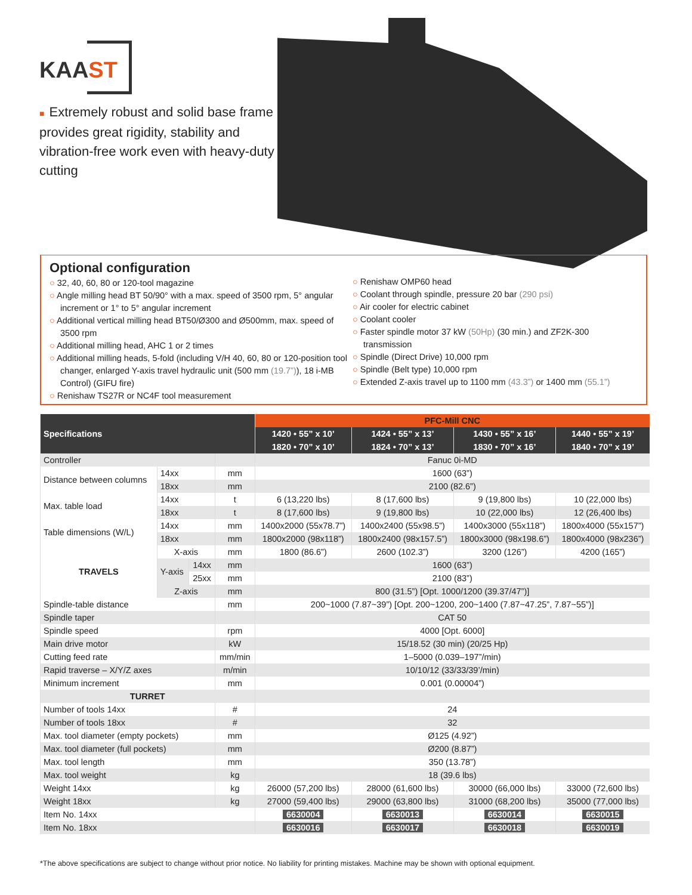KAAST
■ Extremely robust and solid base frame provides great rigidity, stability and vibration-free work even with heavy-duty cutting
Optional configuration
32, 40, 60, 80 or 120-tool magazine
Angle milling head BT 50/90° with a max. speed of 3500 rpm, 5° angular increment or 1° to 5° angular increment
Additional vertical milling head BT50/Ø300 and Ø500mm, max. speed of 3500 rpm
Additional milling head, AHC 1 or 2 times
Additional milling heads, 5-fold (including V/H 40, 60, 80 or 120-position tool changer, enlarged Y-axis travel hydraulic unit (500 mm (19.7”)), 18 i-MB Control) (GIFU fire)
Renishaw TS27R or NC4F tool measurement
Renishaw OMP60 head
Coolant through spindle, pressure 20 bar (290 psi)
Air cooler for electric cabinet
Coolant cooler
Faster spindle motor 37 kW (50Hp) (30 min.) and ZF2K-300 transmission
Spindle (Direct Drive) 10,000 rpm
Spindle (Belt type) 10,000 rpm
Extended Z-axis travel up to 1100 mm (43.3”) or 1400 mm (55.1”)
| Specifications | | | | PFC-Mill CNC | | | |
| --- | --- | --- | --- | --- | --- | --- | --- |
| | | | | 1420 • 55” x 10’ | 1424 • 55” x 13’ | 1430 • 55” x 16’ | 1440 • 55” x 19’ |
| | | | | 1820 • 70” x 10’ | 1824 • 70” x 13’ | 1830 • 70” x 16’ | 1840 • 70” x 19’ |
| Controller | | | | Fanuc 0i-MD | | | |
| Distance between columns | 14xx | | mm | 1600 (63”) | | | |
| | 18xx | | mm | 2100 (82.6”) | | | |
| Max. table load | 14xx | | t | 6 (13,220 lbs) | 8 (17,600 lbs) | 9 (19,800 lbs) | 10 (22,000 lbs) |
| | 18xx | | t | 8 (17,600 lbs) | 9 (19,800 lbs) | 10 (22,000 lbs) | 12 (26,400 lbs) |
| Table dimensions (W/L) | 14xx | | mm | 1400x2000 (55x78.7”) | 1400x2400 (55x98.5”) | 1400x3000 (55x118”) | 1800x4000 (55x157”) |
| | 18xx | | mm | 1800x2000 (98x118”) | 1800x2400 (98x157.5”) | 1800x3000 (98x198.6”) | 1800x4000 (98x236”) |
| TRAVELS | X-axis | | mm | 1800 (86.6”) | 2600 (102.3”) | 3200 (126”) | 4200 (165”) |
| | Y-axis | 14xx | mm | 1600 (63”) | | | |
| | | 25xx | mm | 2100 (83”) | | | |
| | Z-axis | | mm | 800 (31.5”) [Opt. 1000/1200 (39.37/47”)] | | | |
| Spindle-table distance | | | mm | 200~1000 (7.87~39”) [Opt. 200~1200, 200~1400 (7.87~47.25”, 7.87~55”)] | | | |
| Spindle taper | | | | CAT 50 | | | |
| Spindle speed | | | rpm | 4000 [Opt. 6000] | | | |
| Main drive motor | | | kW | 15/18.52 (30 min) (20/25 Hp) | | | |
| Cutting feed rate | | | mm/min | 1–5000 (0.039–197”/min) | | | |
| Rapid traverse – X/Y/Z axes | | | m/min | 10/10/12 (33/33/39’/min) | | | |
| Minimum increment | | | mm | 0.001 (0.00004”) | | | |
| TURRET | | | | | | | |
| Number of tools 14xx | | | # | 24 | | | |
| Number of tools 18xx | | | # | 32 | | | |
| Max. tool diameter (empty pockets) | | | mm | Ø125 (4.92”) | | | |
| Max. tool diameter (full pockets) | | | mm | Ø200 (8.87”) | | | |
| Max. tool length | | | mm | 350 (13.78”) | | | |
| Max. tool weight | | | kg | 18 (39.6 lbs) | | | |
| Weight 14xx | | | kg | 26000 (57,200 lbs) | 28000 (61,600 lbs) | 30000 (66,000 lbs) | 33000 (72,600 lbs) |
| Weight 18xx | | | kg | 27000 (59,400 lbs) | 29000 (63,800 lbs) | 31000 (68,200 lbs) | 35000 (77,000 lbs) |
| Item No. 14xx | | | | 6630004 | 6630013 | 6630014 | 6630015 |
| Item No. 18xx | | | | 6630016 | 6630017 | 6630018 | 6630019 |
*The above specifications are subject to change without prior notice. No liability for printing mistakes. Machine may be shown with optional equipment.